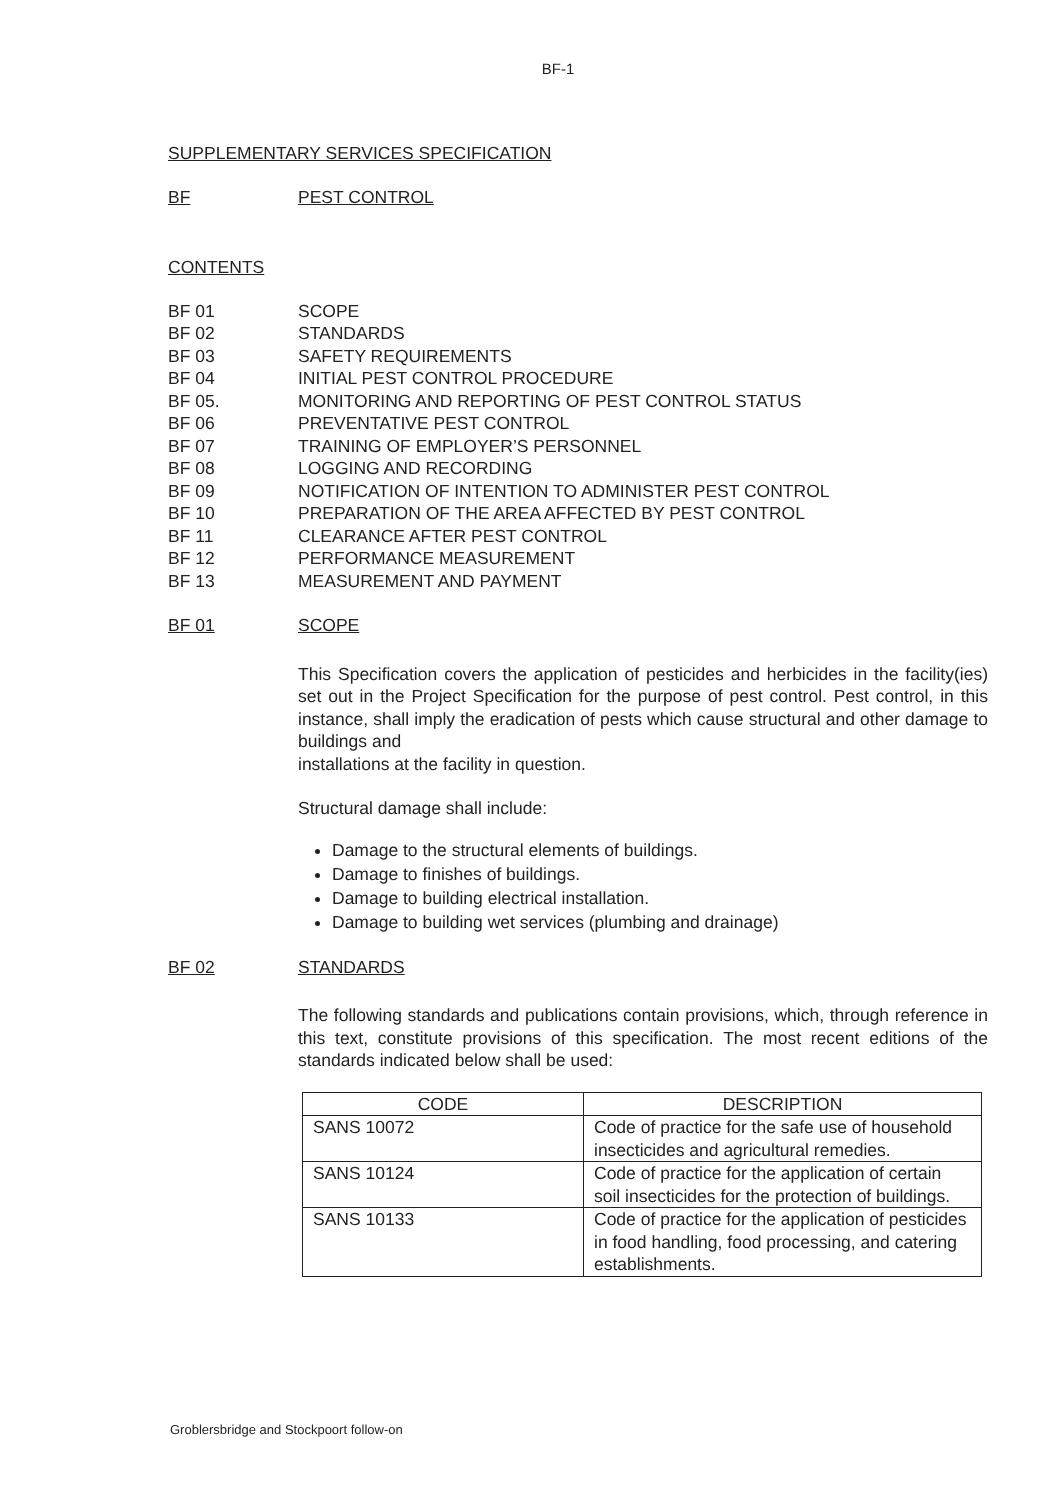BF-1
SUPPLEMENTARY SERVICES SPECIFICATION
BF PEST CONTROL
CONTENTS
BF 01 SCOPE
BF 02 STANDARDS
BF 03 SAFETY REQUIREMENTS
BF 04 INITIAL PEST CONTROL PROCEDURE
BF 05. MONITORING AND REPORTING OF PEST CONTROL STATUS
BF 06 PREVENTATIVE PEST CONTROL
BF 07 TRAINING OF EMPLOYER’S PERSONNEL
BF 08 LOGGING AND RECORDING
BF 09 NOTIFICATION OF INTENTION TO ADMINISTER PEST CONTROL
BF 10 PREPARATION OF THE AREA AFFECTED BY PEST CONTROL
BF 11 CLEARANCE AFTER PEST CONTROL
BF 12 PERFORMANCE MEASUREMENT
BF 13 MEASUREMENT AND PAYMENT
BF 01 SCOPE
This Specification covers the application of pesticides and herbicides in the facility(ies) set out in the Project Specification for the purpose of pest control. Pest control, in this instance, shall imply the eradication of pests which cause structural and other damage to buildings and
installations at the facility in question.
Structural damage shall include:
Damage to the structural elements of buildings.
Damage to finishes of buildings.
Damage to building electrical installation.
Damage to building wet services (plumbing and drainage)
BF 02 STANDARDS
The following standards and publications contain provisions, which, through reference in this text, constitute provisions of this specification. The most recent editions of the standards indicated below shall be used:
| CODE | DESCRIPTION |
| --- | --- |
| SANS 10072 | Code of practice for the safe use of household insecticides and agricultural remedies. |
| SANS 10124 | Code of practice for the application of certain soil insecticides for the protection of buildings. |
| SANS 10133 | Code of practice for the application of pesticides in food handling, food processing, and catering establishments. |
Groblersbridge and Stockpoort follow-on